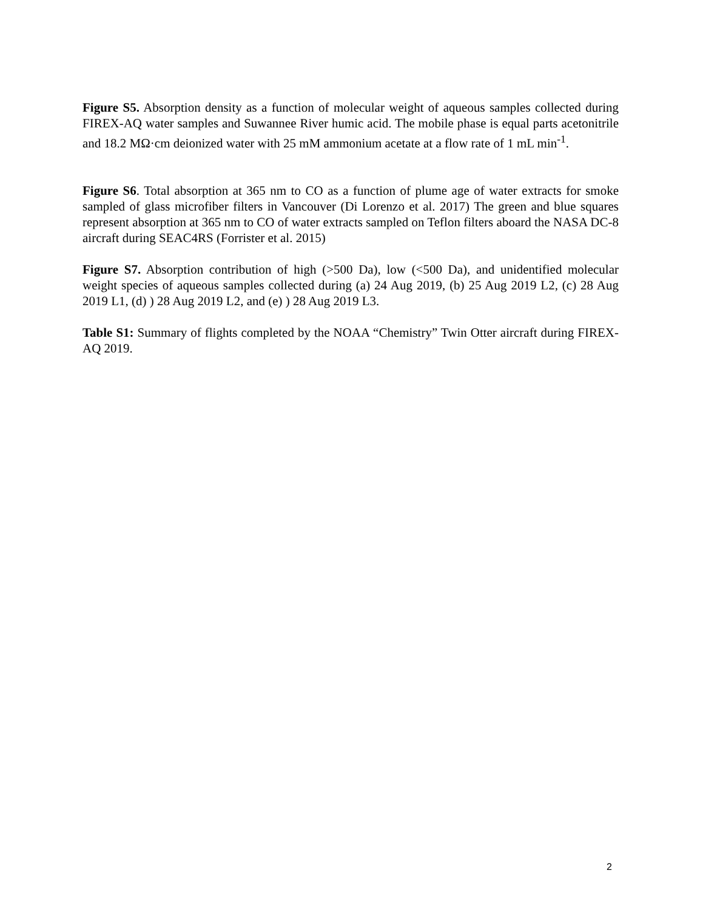Figure S5. Absorption density as a function of molecular weight of aqueous samples collected during FIREX-AQ water samples and Suwannee River humic acid. The mobile phase is equal parts acetonitrile and 18.2 MΩ·cm deionized water with 25 mM ammonium acetate at a flow rate of 1 mL min<sup>-1</sup>.
Figure S6. Total absorption at 365 nm to CO as a function of plume age of water extracts for smoke sampled of glass microfiber filters in Vancouver (Di Lorenzo et al. 2017) The green and blue squares represent absorption at 365 nm to CO of water extracts sampled on Teflon filters aboard the NASA DC-8 aircraft during SEAC4RS (Forrister et al. 2015)
Figure S7. Absorption contribution of high (>500 Da), low (<500 Da), and unidentified molecular weight species of aqueous samples collected during (a) 24 Aug 2019, (b) 25 Aug 2019 L2, (c) 28 Aug 2019 L1, (d) ) 28 Aug 2019 L2, and (e) ) 28 Aug 2019 L3.
Table S1: Summary of flights completed by the NOAA “Chemistry” Twin Otter aircraft during FIREX-AQ 2019.
2